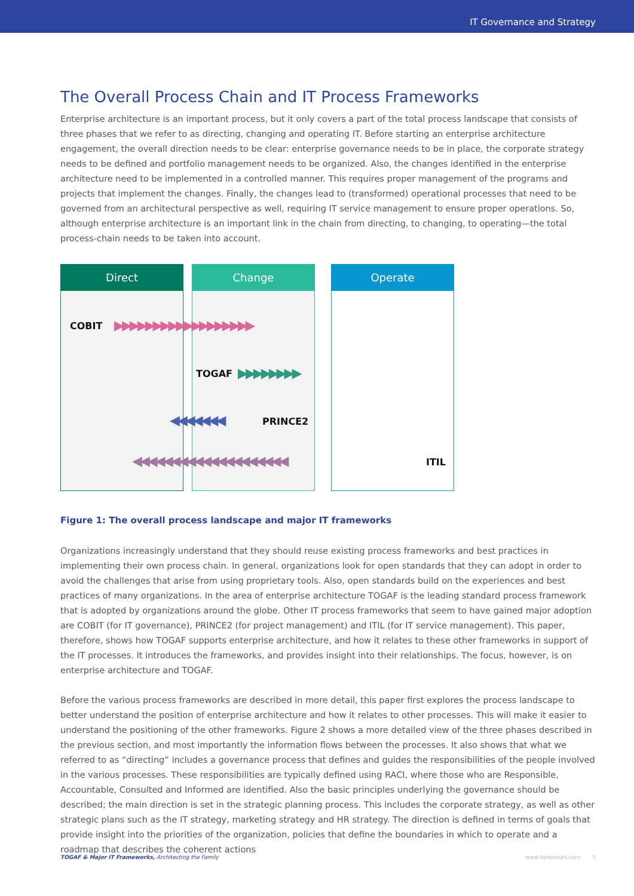IT Governance and Strategy
The Overall Process Chain and IT Process Frameworks
Enterprise architecture is an important process, but it only covers a part of the total process landscape that consists of three phases that we refer to as directing, changing and operating IT. Before starting an enterprise architecture engagement, the overall direction needs to be clear: enterprise governance needs to be in place, the corporate strategy needs to be defined and portfolio management needs to be organized. Also, the changes identified in the enterprise architecture need to be implemented in a controlled manner. This requires proper management of the programs and projects that implement the changes. Finally, the changes lead to (transformed) operational processes that need to be governed from an architectural perspective as well, requiring IT service management to ensure proper operations. So, although enterprise architecture is an important link in the chain from directing, to changing, to operating—the total process-chain needs to be taken into account.
Direct Change Operate
COBIT ▶▶▶▶▶▶▶▶▶▶▶▶▶▶▶▶▶▶
TOGAF ▶▶▶▶▶▶▶▶
◀◀◀◀◀◀◀ PRINCE2
◀◀◀◀◀◀◀◀◀◀◀◀◀◀◀◀◀◀◀◀ ITIL
Figure 1: The overall process landscape and major IT frameworks
Organizations increasingly understand that they should reuse existing process frameworks and best practices in implementing their own process chain. In general, organizations look for open standards that they can adopt in order to avoid the challenges that arise from using proprietary tools. Also, open standards build on the experiences and best practices of many organizations. In the area of enterprise architecture TOGAF is the leading standard process framework that is adopted by organizations around the globe. Other IT process frameworks that seem to have gained major adoption are COBIT (for IT governance), PRINCE2 (for project management) and ITIL (for IT service management). This paper, therefore, shows how TOGAF supports enterprise architecture, and how it relates to these other frameworks in support of the IT processes. It introduces the frameworks, and provides insight into their relationships. The focus, however, is on enterprise architecture and TOGAF.
Before the various process frameworks are described in more detail, this paper first explores the process landscape to better understand the position of enterprise architecture and how it relates to other processes. This will make it easier to understand the positioning of the other frameworks. Figure 2 shows a more detailed view of the three phases described in the previous section, and most importantly the information flows between the processes. It also shows that what we referred to as “directing” includes a governance process that defines and guides the responsibilities of the people involved in the various processes. These responsibilities are typically defined using RACI, where those who are Responsible, Accountable, Consulted and Informed are identified. Also the basic principles underlying the governance should be described; the main direction is set in the strategic planning process. This includes the corporate strategy, as well as other strategic plans such as the IT strategy, marketing strategy and HR strategy. The direction is defined in terms of goals that provide insight into the priorities of the organization, policies that define the boundaries in which to operate and a roadmap that describes the coherent actions
TOGAF & Major IT Frameworks, Architecting the Family www.itpreneurs.com 5